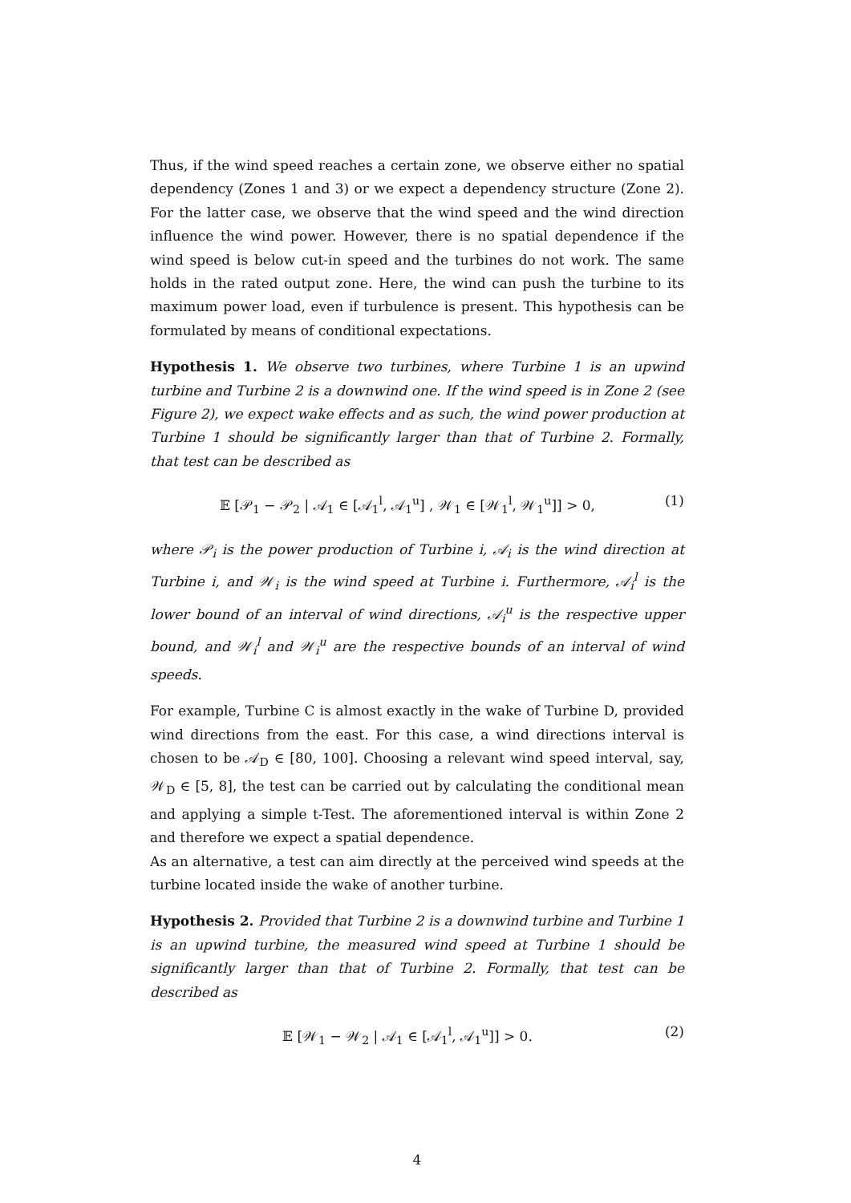Thus, if the wind speed reaches a certain zone, we observe either no spatial dependency (Zones 1 and 3) or we expect a dependency structure (Zone 2). For the latter case, we observe that the wind speed and the wind direction influence the wind power. However, there is no spatial dependence if the wind speed is below cut-in speed and the turbines do not work. The same holds in the rated output zone. Here, the wind can push the turbine to its maximum power load, even if turbulence is present. This hypothesis can be formulated by means of conditional expectations.
Hypothesis 1. We observe two turbines, where Turbine 1 is an upwind turbine and Turbine 2 is a downwind one. If the wind speed is in Zone 2 (see Figure 2), we expect wake effects and as such, the wind power production at Turbine 1 should be significantly larger than that of Turbine 2. Formally, that test can be described as
𝔼 [𝒫<sub>1</sub> − 𝒫<sub>2</sub> | 𝒜<sub>1</sub> ∈ [𝒜<sub>1</sub><sup>l</sup>, 𝒜<sub>1</sub><sup>u</sup>] , 𝒲<sub>1</sub> ∈ [𝒲<sub>1</sub><sup>l</sup>, 𝒲<sub>1</sub><sup>u</sup>]] > 0, (1)
where 𝒫<sub>i</sub> is the power production of Turbine i, 𝒜<sub>i</sub> is the wind direction at Turbine i, and 𝒲<sub>i</sub> is the wind speed at Turbine i. Furthermore, 𝒜<sub>i</sub><sup>l</sup> is the lower bound of an interval of wind directions, 𝒜<sub>i</sub><sup>u</sup> is the respective upper bound, and 𝒲<sub>i</sub><sup>l</sup> and 𝒲<sub>i</sub><sup>u</sup> are the respective bounds of an interval of wind speeds.
For example, Turbine C is almost exactly in the wake of Turbine D, provided wind directions from the east. For this case, a wind directions interval is chosen to be 𝒜<sub>D</sub> ∈ [80, 100]. Choosing a relevant wind speed interval, say, 𝒲<sub>D</sub> ∈ [5, 8], the test can be carried out by calculating the conditional mean and applying a simple t-Test. The aforementioned interval is within Zone 2 and therefore we expect a spatial dependence.
As an alternative, a test can aim directly at the perceived wind speeds at the turbine located inside the wake of another turbine.
Hypothesis 2. Provided that Turbine 2 is a downwind turbine and Turbine 1 is an upwind turbine, the measured wind speed at Turbine 1 should be significantly larger than that of Turbine 2. Formally, that test can be described as
𝔼 [𝒲<sub>1</sub> − 𝒲<sub>2</sub> | 𝒜<sub>1</sub> ∈ [𝒜<sub>1</sub><sup>l</sup>, 𝒜<sub>1</sub><sup>u</sup>]] > 0. (2)
4